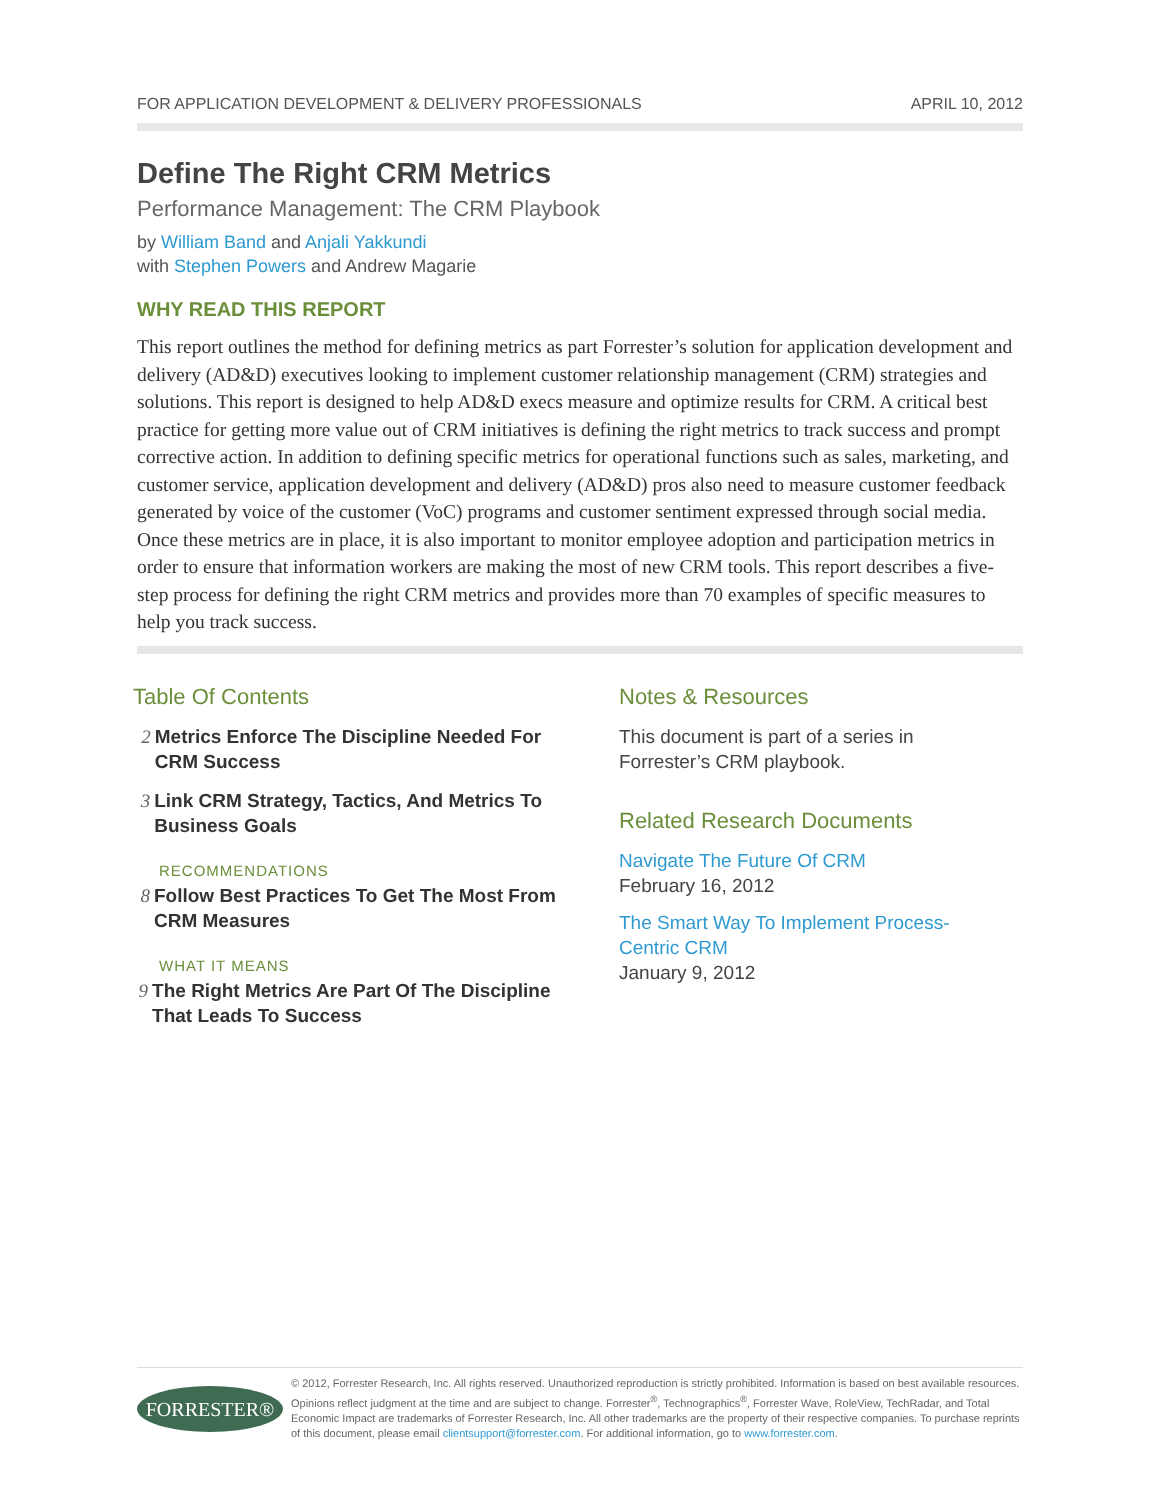FOR APPLICATION DEVELOPMENT & DELIVERY PROFESSIONALS APRIL 10, 2012
Define The Right CRM Metrics
Performance Management: The CRM Playbook
by William Band and Anjali Yakkundi
with Stephen Powers and Andrew Magarie
WHY READ THIS REPORT
This report outlines the method for defining metrics as part Forrester’s solution for application development and delivery (AD&D) executives looking to implement customer relationship management (CRM) strategies and solutions. This report is designed to help AD&D execs measure and optimize results for CRM. A critical best practice for getting more value out of CRM initiatives is defining the right metrics to track success and prompt corrective action. In addition to defining specific metrics for operational functions such as sales, marketing, and customer service, application development and delivery (AD&D) pros also need to measure customer feedback generated by voice of the customer (VoC) programs and customer sentiment expressed through social media. Once these metrics are in place, it is also important to monitor employee adoption and participation metrics in order to ensure that information workers are making the most of new CRM tools. This report describes a five-step process for defining the right CRM metrics and provides more than 70 examples of specific measures to help you track success.
Table Of Contents
2 Metrics Enforce The Discipline Needed For CRM Success
3 Link CRM Strategy, Tactics, And Metrics To Business Goals
RECOMMENDATIONS
8 Follow Best Practices To Get The Most From CRM Measures
WHAT IT MEANS
9 The Right Metrics Are Part Of The Discipline That Leads To Success
Notes & Resources
This document is part of a series in Forrester’s CRM playbook.
Related Research Documents
Navigate The Future Of CRM
February 16, 2012
The Smart Way To Implement Process-Centric CRM
January 9, 2012
FORRESTER®
© 2012, Forrester Research, Inc. All rights reserved. Unauthorized reproduction is strictly prohibited. Information is based on best available resources. Opinions reflect judgment at the time and are subject to change. Forrester<sup>®</sup>, Technographics<sup>®</sup>, Forrester Wave, RoleView, TechRadar, and Total Economic Impact are trademarks of Forrester Research, Inc. All other trademarks are the property of their respective companies. To purchase reprints of this document, please email clientsupport@forrester.com. For additional information, go to www.forrester.com.